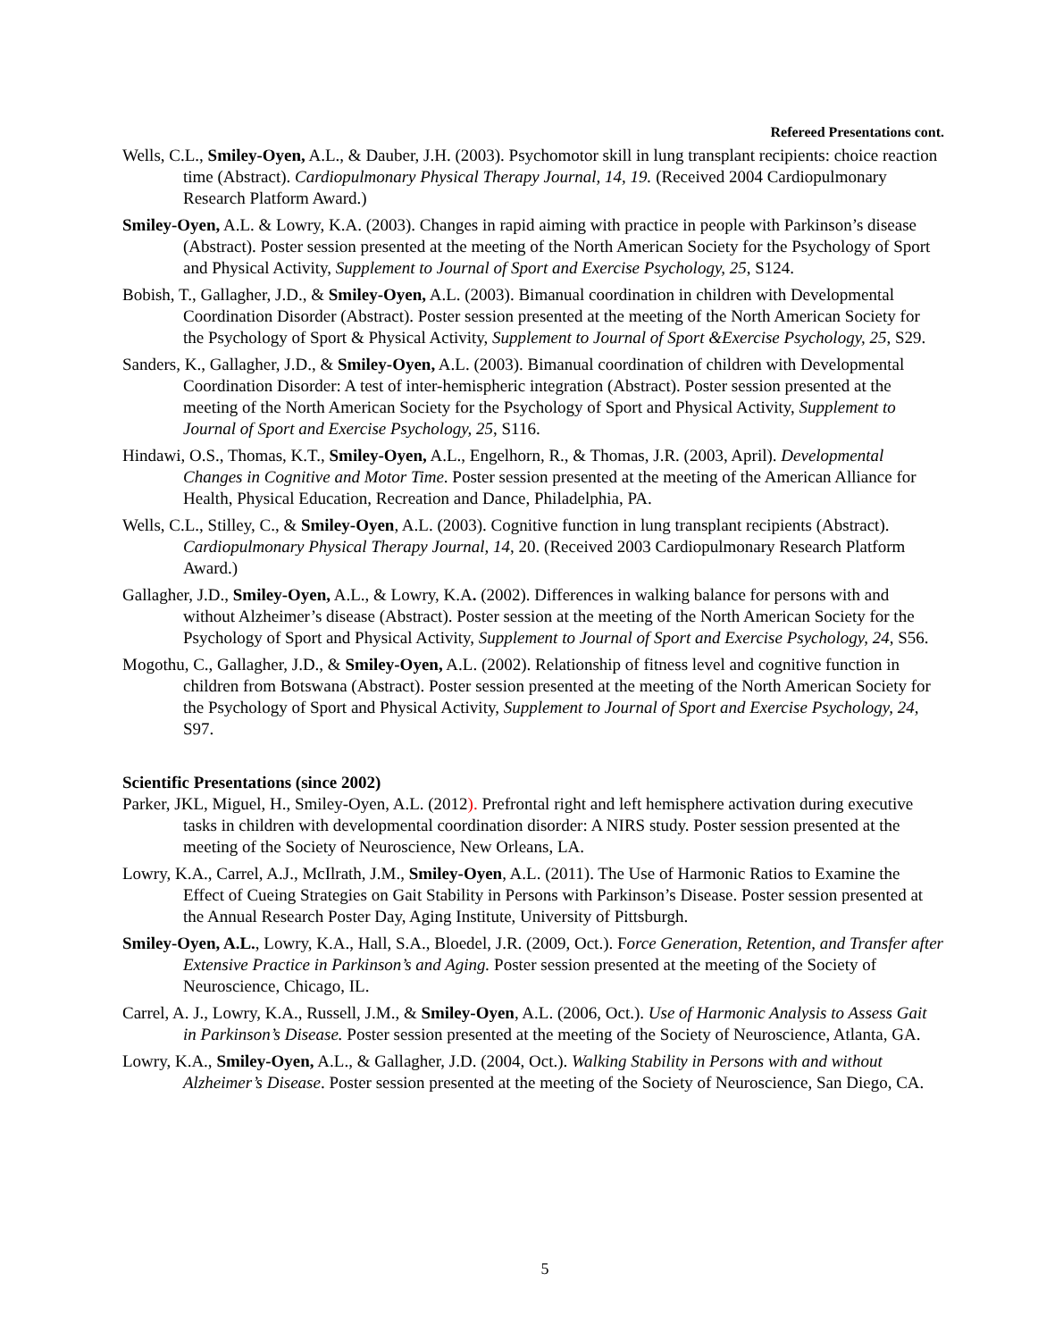Refereed Presentations cont.
Wells, C.L., Smiley-Oyen, A.L., & Dauber, J.H. (2003). Psychomotor skill in lung transplant recipients: choice reaction time (Abstract). Cardiopulmonary Physical Therapy Journal, 14, 19. (Received 2004 Cardiopulmonary Research Platform Award.)
Smiley-Oyen, A.L. & Lowry, K.A. (2003). Changes in rapid aiming with practice in people with Parkinson’s disease (Abstract). Poster session presented at the meeting of the North American Society for the Psychology of Sport and Physical Activity, Supplement to Journal of Sport and Exercise Psychology, 25, S124.
Bobish, T., Gallagher, J.D., & Smiley-Oyen, A.L. (2003). Bimanual coordination in children with Developmental Coordination Disorder (Abstract). Poster session presented at the meeting of the North American Society for the Psychology of Sport & Physical Activity, Supplement to Journal of Sport &Exercise Psychology, 25, S29.
Sanders, K., Gallagher, J.D., & Smiley-Oyen, A.L. (2003). Bimanual coordination of children with Developmental Coordination Disorder: A test of inter-hemispheric integration (Abstract). Poster session presented at the meeting of the North American Society for the Psychology of Sport and Physical Activity, Supplement to Journal of Sport and Exercise Psychology, 25, S116.
Hindawi, O.S., Thomas, K.T., Smiley-Oyen, A.L., Engelhorn, R., & Thomas, J.R. (2003, April). Developmental Changes in Cognitive and Motor Time. Poster session presented at the meeting of the American Alliance for Health, Physical Education, Recreation and Dance, Philadelphia, PA.
Wells, C.L., Stilley, C., & Smiley-Oyen, A.L. (2003). Cognitive function in lung transplant recipients (Abstract). Cardiopulmonary Physical Therapy Journal, 14, 20. (Received 2003 Cardiopulmonary Research Platform Award.)
Gallagher, J.D., Smiley-Oyen, A.L., & Lowry, K.A. (2002). Differences in walking balance for persons with and without Alzheimer’s disease (Abstract). Poster session at the meeting of the North American Society for the Psychology of Sport and Physical Activity, Supplement to Journal of Sport and Exercise Psychology, 24, S56.
Mogothu, C., Gallagher, J.D., & Smiley-Oyen, A.L. (2002). Relationship of fitness level and cognitive function in children from Botswana (Abstract). Poster session presented at the meeting of the North American Society for the Psychology of Sport and Physical Activity, Supplement to Journal of Sport and Exercise Psychology, 24, S97.
Scientific Presentations (since 2002)
Parker, JKL, Miguel, H., Smiley-Oyen, A.L. (2012). Prefrontal right and left hemisphere activation during executive tasks in children with developmental coordination disorder: A NIRS study. Poster session presented at the meeting of the Society of Neuroscience, New Orleans, LA.
Lowry, K.A., Carrel, A.J., McIlrath, J.M., Smiley-Oyen, A.L. (2011). The Use of Harmonic Ratios to Examine the Effect of Cueing Strategies on Gait Stability in Persons with Parkinson’s Disease. Poster session presented at the Annual Research Poster Day, Aging Institute, University of Pittsburgh.
Smiley-Oyen, A.L., Lowry, K.A., Hall, S.A., Bloedel, J.R. (2009, Oct.). Force Generation, Retention, and Transfer after Extensive Practice in Parkinson’s and Aging. Poster session presented at the meeting of the Society of Neuroscience, Chicago, IL.
Carrel, A. J., Lowry, K.A., Russell, J.M., & Smiley-Oyen, A.L. (2006, Oct.). Use of Harmonic Analysis to Assess Gait in Parkinson’s Disease. Poster session presented at the meeting of the Society of Neuroscience, Atlanta, GA.
Lowry, K.A., Smiley-Oyen, A.L., & Gallagher, J.D. (2004, Oct.). Walking Stability in Persons with and without Alzheimer’s Disease. Poster session presented at the meeting of the Society of Neuroscience, San Diego, CA.
5